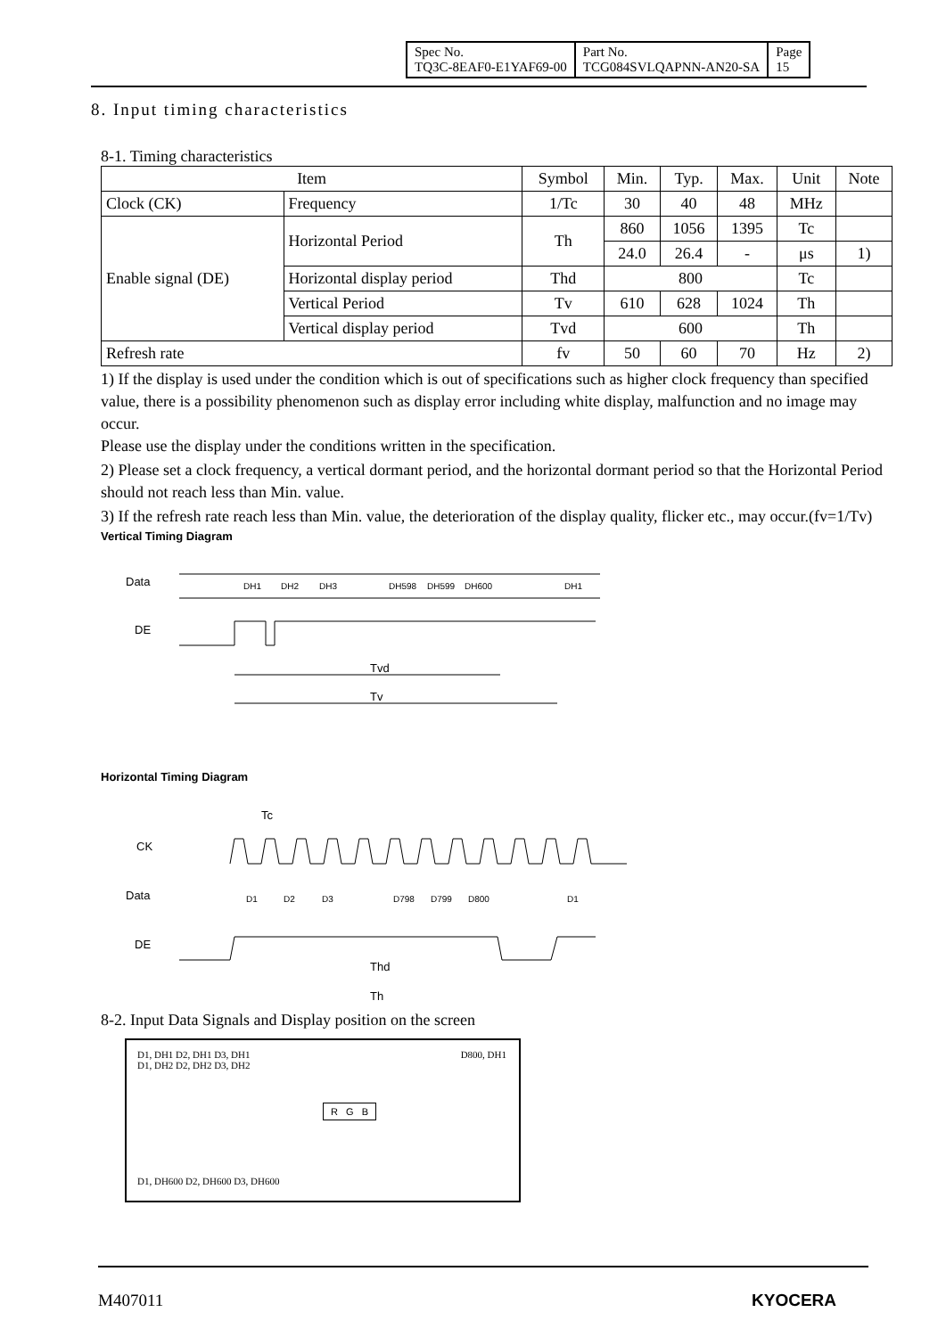| Spec No. TQ3C-8EAF0-E1YAF69-00 | Part No. TCG084SVLQAPNN-AN20-SA | Page 15 |
8. Input timing characteristics
8-1. Timing characteristics
| Item | | Symbol | Min. | Typ. | Max. | Unit | Note |
| --- | --- | --- | --- | --- | --- | --- | --- |
| Clock (CK) | Frequency | 1/Tc | 30 | 40 | 48 | MHz | |
| Enable signal (DE) | Horizontal Period | Th | 860 | 1056 | 1395 | Tc | |
| | | | 24.0 | 26.4 | - | μs | 1) |
| | Horizontal display period | Thd | 800 | | | Tc | |
| | Vertical Period | Tv | 610 | 628 | 1024 | Th | |
| | Vertical display period | Tvd | 600 | | | Th | |
| Refresh rate | | fv | 50 | 60 | 70 | Hz | 2) |
1) If the display is used under the condition which is out of specifications such as higher clock frequency than specified value, there is a possibility phenomenon such as display error including white display, malfunction and no image may occur.
Please use the display under the conditions written in the specification.
2) Please set a clock frequency, a vertical dormant period, and the horizontal dormant period so that the Horizontal Period should not reach less than Min. value.
3) If the refresh rate reach less than Min. value, the deterioration of the display quality, flicker etc., may occur.(fv=1/Tv)
Vertical Timing Diagram
Data
DE
DH1
DH2
DH3
DH598
DH599
DH600
DH1
Tvd
Tv
Horizontal Timing Diagram
Tc
CK
Data
DE
D1
D2
D3
D798
D799
D800
D1
Thd
Th
8-2. Input Data Signals and Display position on the screen
D1, DH1 D2, DH1 D3, DH1
D1, DH2 D2, DH2 D3, DH2
D800, DH1
R G B
D1, DH600 D2, DH600 D3, DH600
M407011 KYOCERA